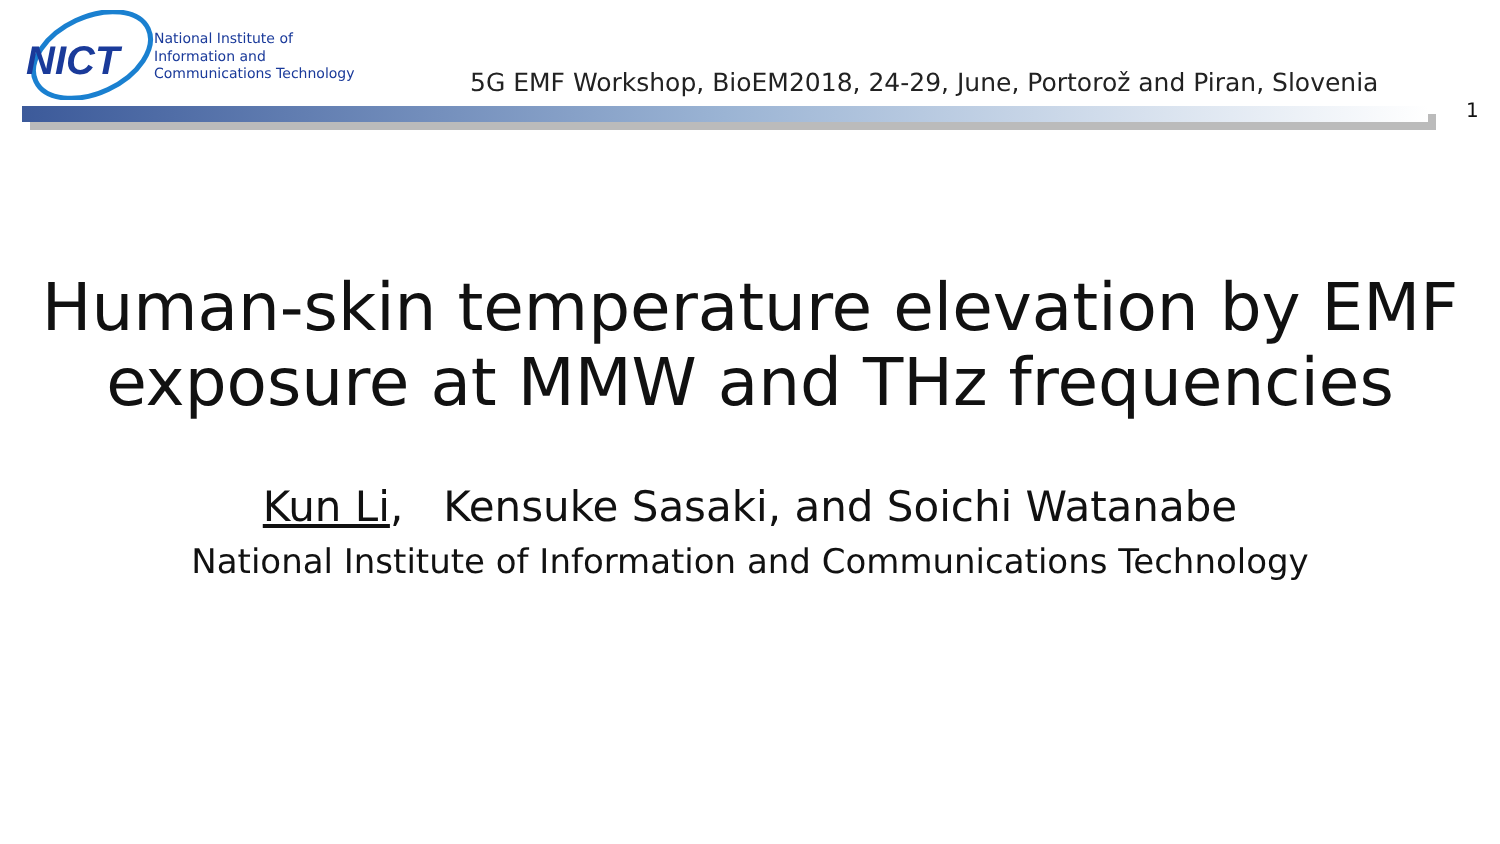NICT
National Institute of
Information and
Communications Technology
5G EMF Workshop, BioEM2018, 24-29, June, Portorož and Piran, Slovenia
1
Human-skin temperature elevation by EMF
exposure at MMW and THz frequencies
Kun Li, Kensuke Sasaki, and Soichi Watanabe
National Institute of Information and Communications Technology